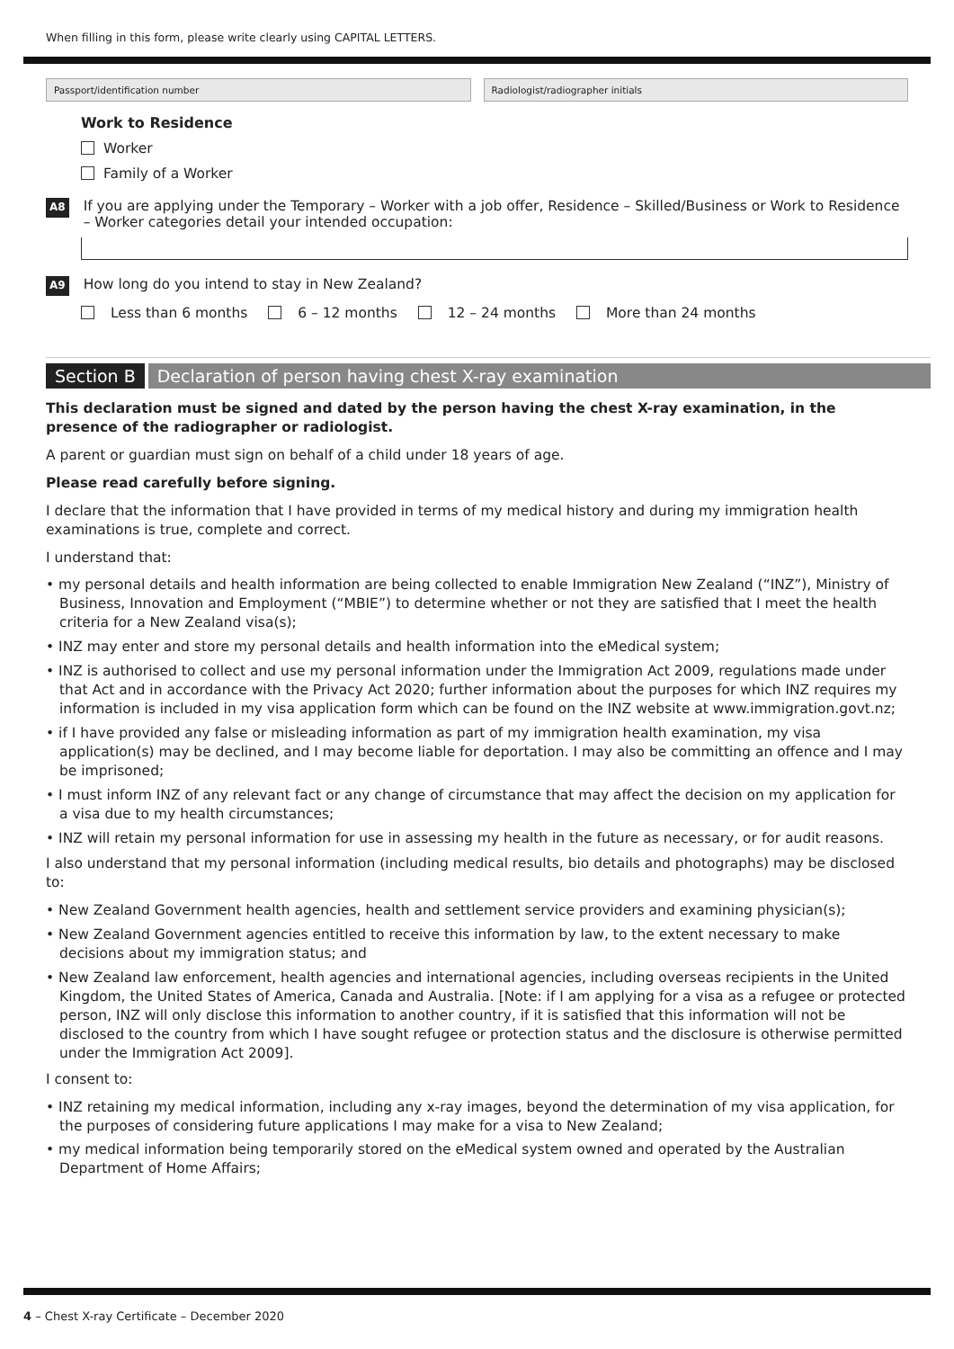When filling in this form, please write clearly using CAPITAL LETTERS.
Passport/identification number Radiologist/radiographer initials
Work to Residence
Worker
Family of a Worker
A8
If you are applying under the Temporary – Worker with a job offer, Residence – Skilled/Business or Work to Residence – Worker categories detail your intended occupation:
A9
How long do you intend to stay in New Zealand?
Less than 6 months 6 – 12 months 12 – 24 months More than 24 months
Section B Declaration of person having chest X-ray examination
This declaration must be signed and dated by the person having the chest X-ray examination, in the presence of the radiographer or radiologist.
A parent or guardian must sign on behalf of a child under 18 years of age.
Please read carefully before signing.
I declare that the information that I have provided in terms of my medical history and during my immigration health examinations is true, complete and correct.
I understand that:
• my personal details and health information are being collected to enable Immigration New Zealand (“INZ”), Ministry of Business, Innovation and Employment (“MBIE”) to determine whether or not they are satisfied that I meet the health criteria for a New Zealand visa(s);
• INZ may enter and store my personal details and health information into the eMedical system;
• INZ is authorised to collect and use my personal information under the Immigration Act 2009, regulations made under that Act and in accordance with the Privacy Act 2020; further information about the purposes for which INZ requires my information is included in my visa application form which can be found on the INZ website at www.immigration.govt.nz;
• if I have provided any false or misleading information as part of my immigration health examination, my visa application(s) may be declined, and I may become liable for deportation. I may also be committing an offence and I may be imprisoned;
• I must inform INZ of any relevant fact or any change of circumstance that may affect the decision on my application for a visa due to my health circumstances;
• INZ will retain my personal information for use in assessing my health in the future as necessary, or for audit reasons.
I also understand that my personal information (including medical results, bio details and photographs) may be disclosed to:
• New Zealand Government health agencies, health and settlement service providers and examining physician(s);
• New Zealand Government agencies entitled to receive this information by law, to the extent necessary to make decisions about my immigration status; and
• New Zealand law enforcement, health agencies and international agencies, including overseas recipients in the United Kingdom, the United States of America, Canada and Australia. [Note: if I am applying for a visa as a refugee or protected person, INZ will only disclose this information to another country, if it is satisfied that this information will not be disclosed to the country from which I have sought refugee or protection status and the disclosure is otherwise permitted under the Immigration Act 2009].
I consent to:
• INZ retaining my medical information, including any x-ray images, beyond the determination of my visa application, for the purposes of considering future applications I may make for a visa to New Zealand;
• my medical information being temporarily stored on the eMedical system owned and operated by the Australian Department of Home Affairs;
4 – Chest X-ray Certificate – December 2020